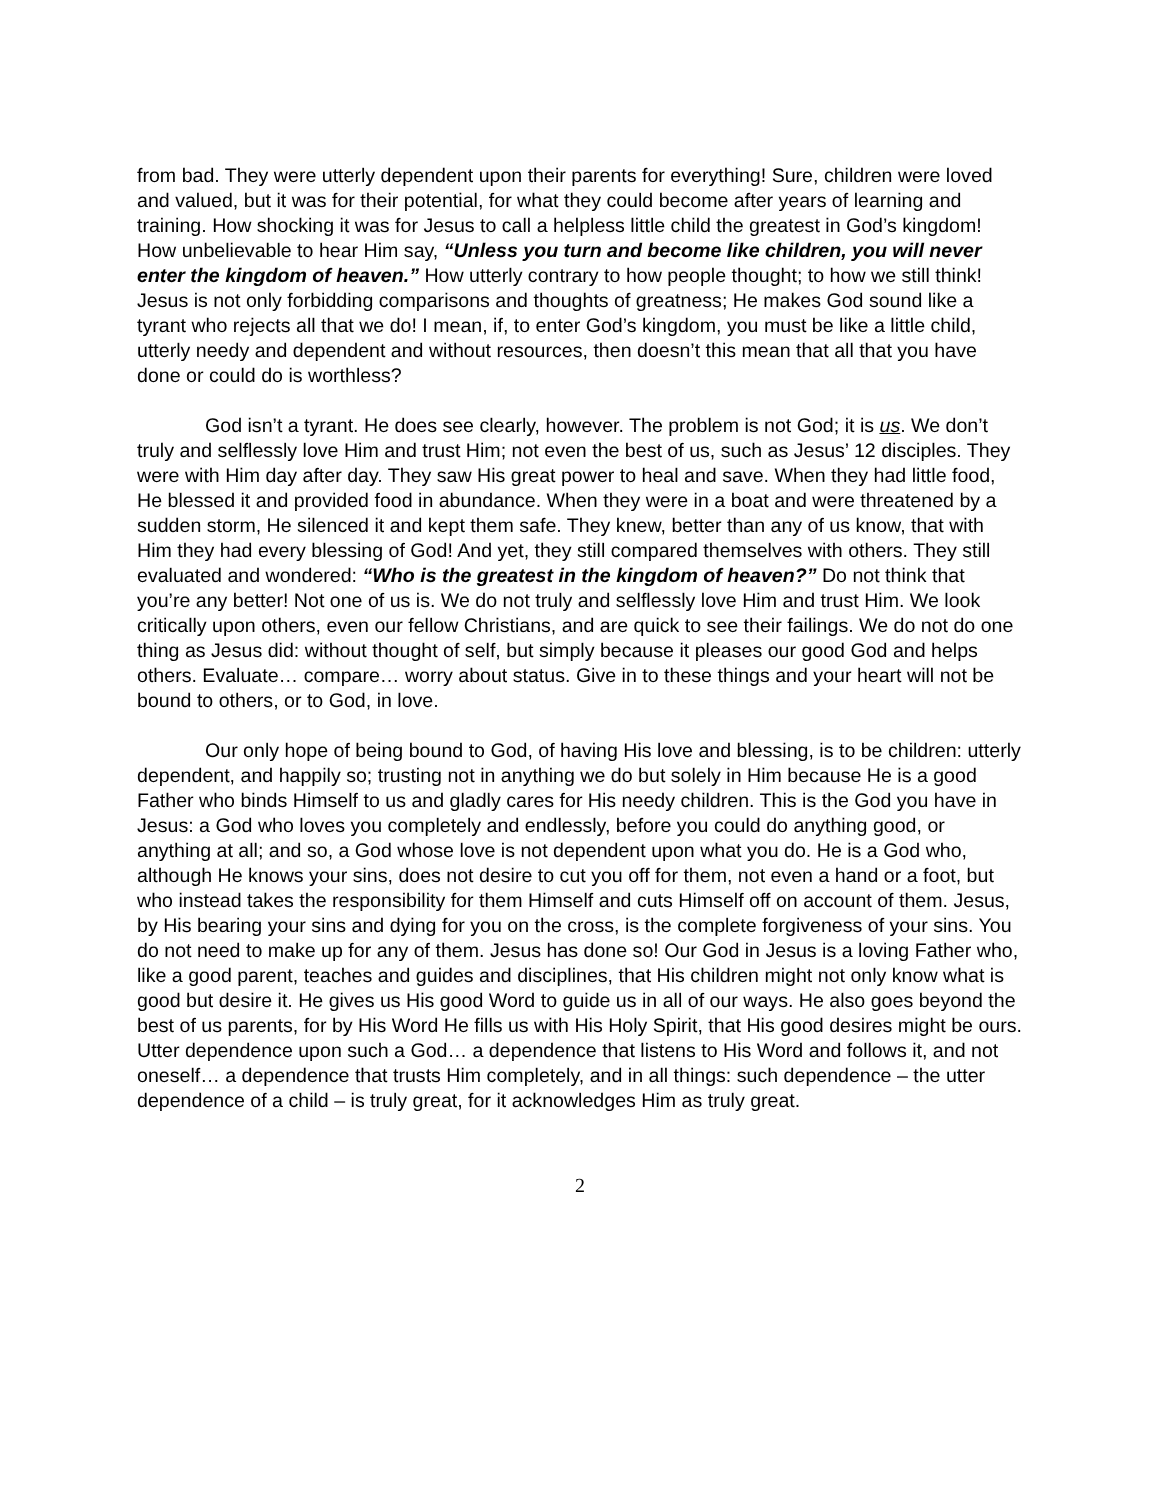from bad. They were utterly dependent upon their parents for everything! Sure, children were loved and valued, but it was for their potential, for what they could become after years of learning and training. How shocking it was for Jesus to call a helpless little child the greatest in God’s kingdom! How unbelievable to hear Him say, “Unless you turn and become like children, you will never enter the kingdom of heaven.” How utterly contrary to how people thought; to how we still think! Jesus is not only forbidding comparisons and thoughts of greatness; He makes God sound like a tyrant who rejects all that we do! I mean, if, to enter God’s kingdom, you must be like a little child, utterly needy and dependent and without resources, then doesn’t this mean that all that you have done or could do is worthless?
God isn’t a tyrant. He does see clearly, however. The problem is not God; it is us. We don’t truly and selflessly love Him and trust Him; not even the best of us, such as Jesus’ 12 disciples. They were with Him day after day. They saw His great power to heal and save. When they had little food, He blessed it and provided food in abundance. When they were in a boat and were threatened by a sudden storm, He silenced it and kept them safe. They knew, better than any of us know, that with Him they had every blessing of God! And yet, they still compared themselves with others. They still evaluated and wondered: “Who is the greatest in the kingdom of heaven?” Do not think that you’re any better! Not one of us is. We do not truly and selflessly love Him and trust Him. We look critically upon others, even our fellow Christians, and are quick to see their failings. We do not do one thing as Jesus did: without thought of self, but simply because it pleases our good God and helps others. Evaluate… compare… worry about status. Give in to these things and your heart will not be bound to others, or to God, in love.
Our only hope of being bound to God, of having His love and blessing, is to be children: utterly dependent, and happily so; trusting not in anything we do but solely in Him because He is a good Father who binds Himself to us and gladly cares for His needy children. This is the God you have in Jesus: a God who loves you completely and endlessly, before you could do anything good, or anything at all; and so, a God whose love is not dependent upon what you do. He is a God who, although He knows your sins, does not desire to cut you off for them, not even a hand or a foot, but who instead takes the responsibility for them Himself and cuts Himself off on account of them. Jesus, by His bearing your sins and dying for you on the cross, is the complete forgiveness of your sins. You do not need to make up for any of them. Jesus has done so! Our God in Jesus is a loving Father who, like a good parent, teaches and guides and disciplines, that His children might not only know what is good but desire it. He gives us His good Word to guide us in all of our ways. He also goes beyond the best of us parents, for by His Word He fills us with His Holy Spirit, that His good desires might be ours. Utter dependence upon such a God… a dependence that listens to His Word and follows it, and not oneself… a dependence that trusts Him completely, and in all things: such dependence – the utter dependence of a child – is truly great, for it acknowledges Him as truly great.
2